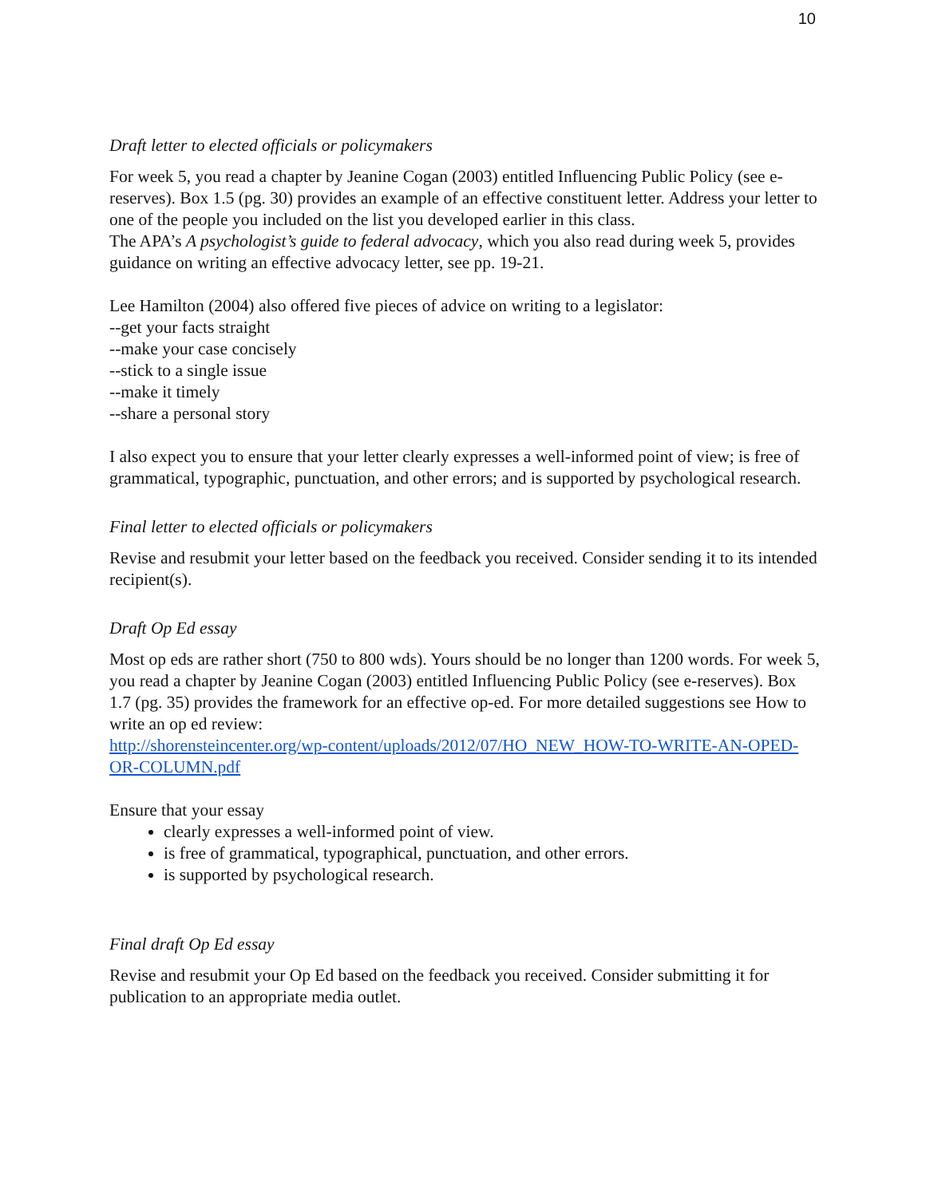10
Draft letter to elected officials or policymakers
For week 5, you read a chapter by Jeanine Cogan (2003) entitled Influencing Public Policy (see e-reserves). Box 1.5 (pg. 30) provides an example of an effective constituent letter. Address your letter to one of the people you included on the list you developed earlier in this class.
The APA’s A psychologist’s guide to federal advocacy, which you also read during week 5, provides guidance on writing an effective advocacy letter, see pp. 19-21.
Lee Hamilton (2004) also offered five pieces of advice on writing to a legislator:
--get your facts straight
--make your case concisely
--stick to a single issue
--make it timely
--share a personal story
I also expect you to ensure that your letter clearly expresses a well-informed point of view; is free of grammatical, typographic, punctuation, and other errors; and is supported by psychological research.
Final letter to elected officials or policymakers
Revise and resubmit your letter based on the feedback you received. Consider sending it to its intended recipient(s).
Draft Op Ed essay
Most op eds are rather short (750 to 800 wds). Yours should be no longer than 1200 words. For week 5, you read a chapter by Jeanine Cogan (2003) entitled Influencing Public Policy (see e-reserves). Box 1.7 (pg. 35) provides the framework for an effective op-ed. For more detailed suggestions see How to write an op ed review:
http://shorensteincenter.org/wp-content/uploads/2012/07/HO_NEW_HOW-TO-WRITE-AN-OPED-OR-COLUMN.pdf
Ensure that your essay
clearly expresses a well-informed point of view.
is free of grammatical, typographical, punctuation, and other errors.
is supported by psychological research.
Final draft Op Ed essay
Revise and resubmit your Op Ed based on the feedback you received. Consider submitting it for publication to an appropriate media outlet.